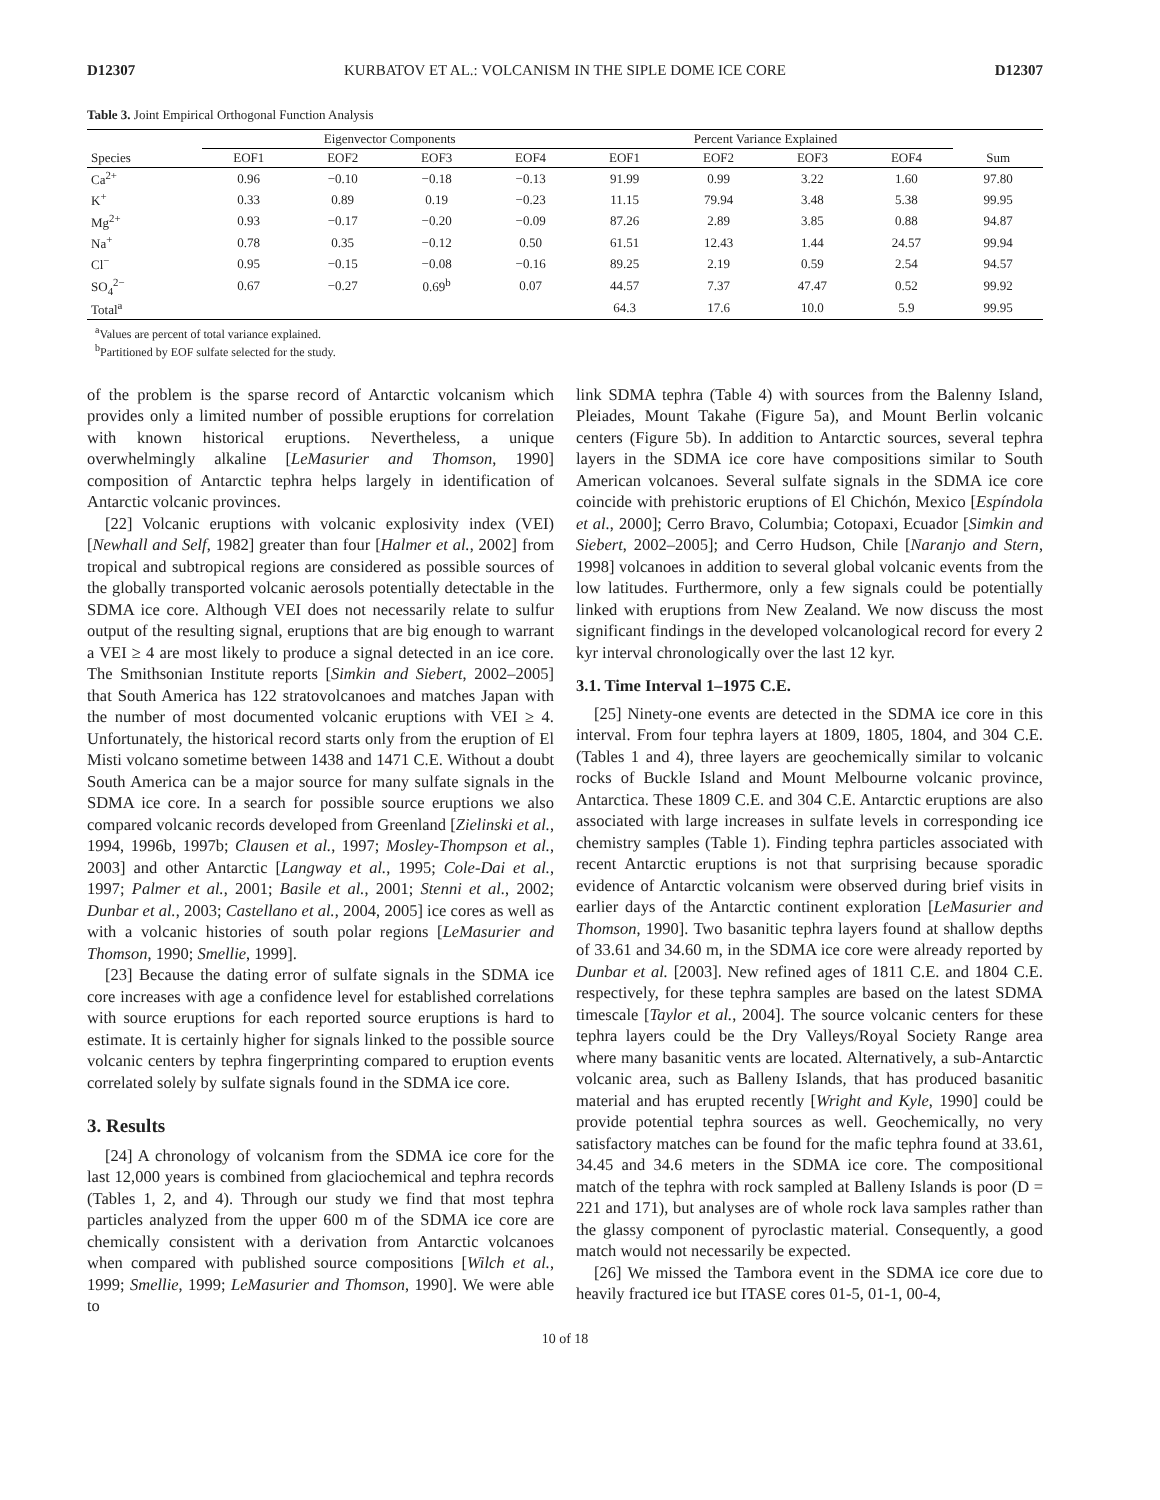D12307 KURBATOV ET AL.: VOLCANISM IN THE SIPLE DOME ICE CORE D12307
Table 3. Joint Empirical Orthogonal Function Analysis
| | Eigenvector Components | | | | Percent Variance Explained | | | | |
| --- | --- | --- | --- | --- | --- | --- | --- | --- | --- |
| Species | EOF1 | EOF2 | EOF3 | EOF4 | EOF1 | EOF2 | EOF3 | EOF4 | Sum |
| Ca<sup>2+</sup> | 0.96 | −0.10 | −0.18 | −0.13 | 91.99 | 0.99 | 3.22 | 1.60 | 97.80 |
| K<sup>+</sup> | 0.33 | 0.89 | 0.19 | −0.23 | 11.15 | 79.94 | 3.48 | 5.38 | 99.95 |
| Mg<sup>2+</sup> | 0.93 | −0.17 | −0.20 | −0.09 | 87.26 | 2.89 | 3.85 | 0.88 | 94.87 |
| Na<sup>+</sup> | 0.78 | 0.35 | −0.12 | 0.50 | 61.51 | 12.43 | 1.44 | 24.57 | 99.94 |
| Cl<sup>−</sup> | 0.95 | −0.15 | −0.08 | −0.16 | 89.25 | 2.19 | 0.59 | 2.54 | 94.57 |
| SO<sub>4</sub><sup>2−</sup> | 0.67 | −0.27 | 0.69<sup>b</sup> | 0.07 | 44.57 | 7.37 | 47.47 | 0.52 | 99.92 |
| Total<sup>a</sup> | | | | | 64.3 | 17.6 | 10.0 | 5.9 | 99.95 |
<sup>a</sup> Values are percent of total variance explained.
<sup>b</sup> Partitioned by EOF sulfate selected for the study.
of the problem is the sparse record of Antarctic volcanism which provides only a limited number of possible eruptions for correlation with known historical eruptions. Nevertheless, a unique overwhelmingly alkaline [LeMasurier and Thomson, 1990] composition of Antarctic tephra helps largely in identification of Antarctic volcanic provinces.
[22] Volcanic eruptions with volcanic explosivity index (VEI) [Newhall and Self, 1982] greater than four [Halmer et al., 2002] from tropical and subtropical regions are considered as possible sources of the globally transported volcanic aerosols potentially detectable in the SDMA ice core. Although VEI does not necessarily relate to sulfur output of the resulting signal, eruptions that are big enough to warrant a VEI ≥ 4 are most likely to produce a signal detected in an ice core. The Smithsonian Institute reports [Simkin and Siebert, 2002–2005] that South America has 122 stratovolcanoes and matches Japan with the number of most documented volcanic eruptions with VEI ≥ 4. Unfortunately, the historical record starts only from the eruption of El Misti volcano sometime between 1438 and 1471 C.E. Without a doubt South America can be a major source for many sulfate signals in the SDMA ice core. In a search for possible source eruptions we also compared volcanic records developed from Greenland [Zielinski et al., 1994, 1996b, 1997b; Clausen et al., 1997; Mosley-Thompson et al., 2003] and other Antarctic [Langway et al., 1995; Cole-Dai et al., 1997; Palmer et al., 2001; Basile et al., 2001; Stenni et al., 2002; Dunbar et al., 2003; Castellano et al., 2004, 2005] ice cores as well as with a volcanic histories of south polar regions [LeMasurier and Thomson, 1990; Smellie, 1999].
[23] Because the dating error of sulfate signals in the SDMA ice core increases with age a confidence level for established correlations with source eruptions for each reported source eruptions is hard to estimate. It is certainly higher for signals linked to the possible source volcanic centers by tephra fingerprinting compared to eruption events correlated solely by sulfate signals found in the SDMA ice core.
3. Results
[24] A chronology of volcanism from the SDMA ice core for the last 12,000 years is combined from glaciochemical and tephra records (Tables 1, 2, and 4). Through our study we find that most tephra particles analyzed from the upper 600 m of the SDMA ice core are chemically consistent with a derivation from Antarctic volcanoes when compared with published source compositions [Wilch et al., 1999; Smellie, 1999; LeMasurier and Thomson, 1990]. We were able to
link SDMA tephra (Table 4) with sources from the Balenny Island, Pleiades, Mount Takahe (Figure 5a), and Mount Berlin volcanic centers (Figure 5b). In addition to Antarctic sources, several tephra layers in the SDMA ice core have compositions similar to South American volcanoes. Several sulfate signals in the SDMA ice core coincide with prehistoric eruptions of El Chichón, Mexico [Espíndola et al., 2000]; Cerro Bravo, Columbia; Cotopaxi, Ecuador [Simkin and Siebert, 2002–2005]; and Cerro Hudson, Chile [Naranjo and Stern, 1998] volcanoes in addition to several global volcanic events from the low latitudes. Furthermore, only a few signals could be potentially linked with eruptions from New Zealand. We now discuss the most significant findings in the developed volcanological record for every 2 kyr interval chronologically over the last 12 kyr.
3.1. Time Interval 1–1975 C.E.
[25] Ninety-one events are detected in the SDMA ice core in this interval. From four tephra layers at 1809, 1805, 1804, and 304 C.E. (Tables 1 and 4), three layers are geochemically similar to volcanic rocks of Buckle Island and Mount Melbourne volcanic province, Antarctica. These 1809 C.E. and 304 C.E. Antarctic eruptions are also associated with large increases in sulfate levels in corresponding ice chemistry samples (Table 1). Finding tephra particles associated with recent Antarctic eruptions is not that surprising because sporadic evidence of Antarctic volcanism were observed during brief visits in earlier days of the Antarctic continent exploration [LeMasurier and Thomson, 1990]. Two basanitic tephra layers found at shallow depths of 33.61 and 34.60 m, in the SDMA ice core were already reported by Dunbar et al. [2003]. New refined ages of 1811 C.E. and 1804 C.E. respectively, for these tephra samples are based on the latest SDMA timescale [Taylor et al., 2004]. The source volcanic centers for these tephra layers could be the Dry Valleys/Royal Society Range area where many basanitic vents are located. Alternatively, a sub-Antarctic volcanic area, such as Balleny Islands, that has produced basanitic material and has erupted recently [Wright and Kyle, 1990] could be provide potential tephra sources as well. Geochemically, no very satisfactory matches can be found for the mafic tephra found at 33.61, 34.45 and 34.6 meters in the SDMA ice core. The compositional match of the tephra with rock sampled at Balleny Islands is poor (D = 221 and 171), but analyses are of whole rock lava samples rather than the glassy component of pyroclastic material. Consequently, a good match would not necessarily be expected.
[26] We missed the Tambora event in the SDMA ice core due to heavily fractured ice but ITASE cores 01-5, 01-1, 00-4,
10 of 18